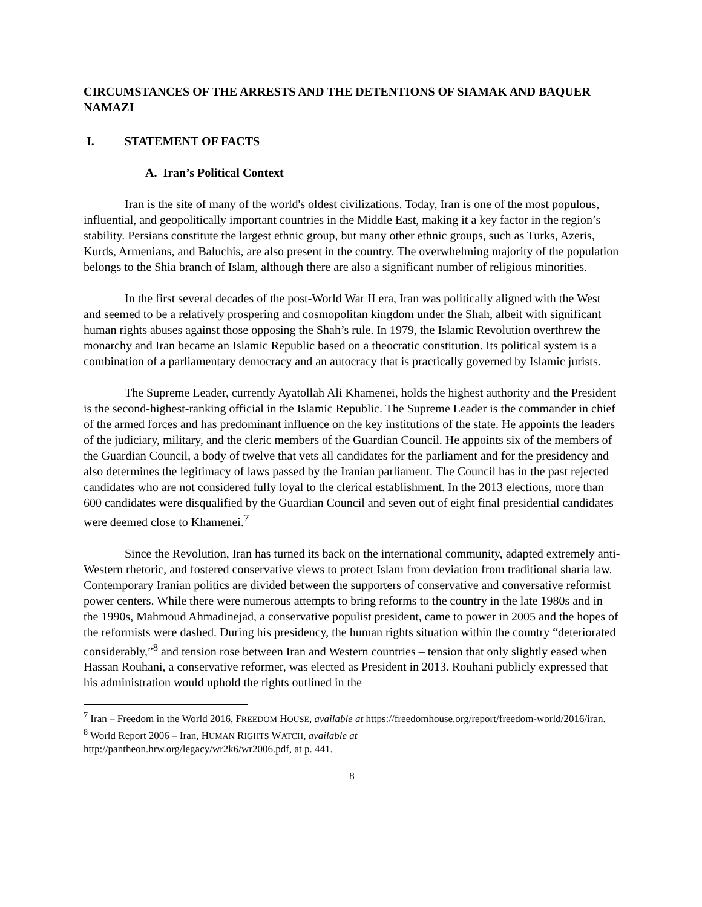CIRCUMSTANCES OF THE ARRESTS AND THE DETENTIONS OF SIAMAK AND BAQUER NAMAZI
I. STATEMENT OF FACTS
A. Iran’s Political Context
Iran is the site of many of the world's oldest civilizations. Today, Iran is one of the most populous, influential, and geopolitically important countries in the Middle East, making it a key factor in the region’s stability. Persians constitute the largest ethnic group, but many other ethnic groups, such as Turks, Azeris, Kurds, Armenians, and Baluchis, are also present in the country. The overwhelming majority of the population belongs to the Shia branch of Islam, although there are also a significant number of religious minorities.
In the first several decades of the post-World War II era, Iran was politically aligned with the West and seemed to be a relatively prospering and cosmopolitan kingdom under the Shah, albeit with significant human rights abuses against those opposing the Shah’s rule. In 1979, the Islamic Revolution overthrew the monarchy and Iran became an Islamic Republic based on a theocratic constitution. Its political system is a combination of a parliamentary democracy and an autocracy that is practically governed by Islamic jurists.
The Supreme Leader, currently Ayatollah Ali Khamenei, holds the highest authority and the President is the second-highest-ranking official in the Islamic Republic. The Supreme Leader is the commander in chief of the armed forces and has predominant influence on the key institutions of the state. He appoints the leaders of the judiciary, military, and the cleric members of the Guardian Council. He appoints six of the members of the Guardian Council, a body of twelve that vets all candidates for the parliament and for the presidency and also determines the legitimacy of laws passed by the Iranian parliament. The Council has in the past rejected candidates who are not considered fully loyal to the clerical establishment. In the 2013 elections, more than 600 candidates were disqualified by the Guardian Council and seven out of eight final presidential candidates were deemed close to Khamenei.<sup>7</sup>
Since the Revolution, Iran has turned its back on the international community, adapted extremely anti-Western rhetoric, and fostered conservative views to protect Islam from deviation from traditional sharia law. Contemporary Iranian politics are divided between the supporters of conservative and conversative reformist power centers. While there were numerous attempts to bring reforms to the country in the late 1980s and in the 1990s, Mahmoud Ahmadinejad, a conservative populist president, came to power in 2005 and the hopes of the reformists were dashed. During his presidency, the human rights situation within the country “deteriorated considerably,”<sup>8</sup> and tension rose between Iran and Western countries – tension that only slightly eased when Hassan Rouhani, a conservative reformer, was elected as President in 2013. Rouhani publicly expressed that his administration would uphold the rights outlined in the
<sup>7</sup> Iran – Freedom in the World 2016, FREEDOM HOUSE, available at https://freedomhouse.org/report/freedom-world/2016/iran.
<sup>8</sup> World Report 2006 – Iran, HUMAN RIGHTS WATCH, available at
http://pantheon.hrw.org/legacy/wr2k6/wr2006.pdf, at p. 441.
8